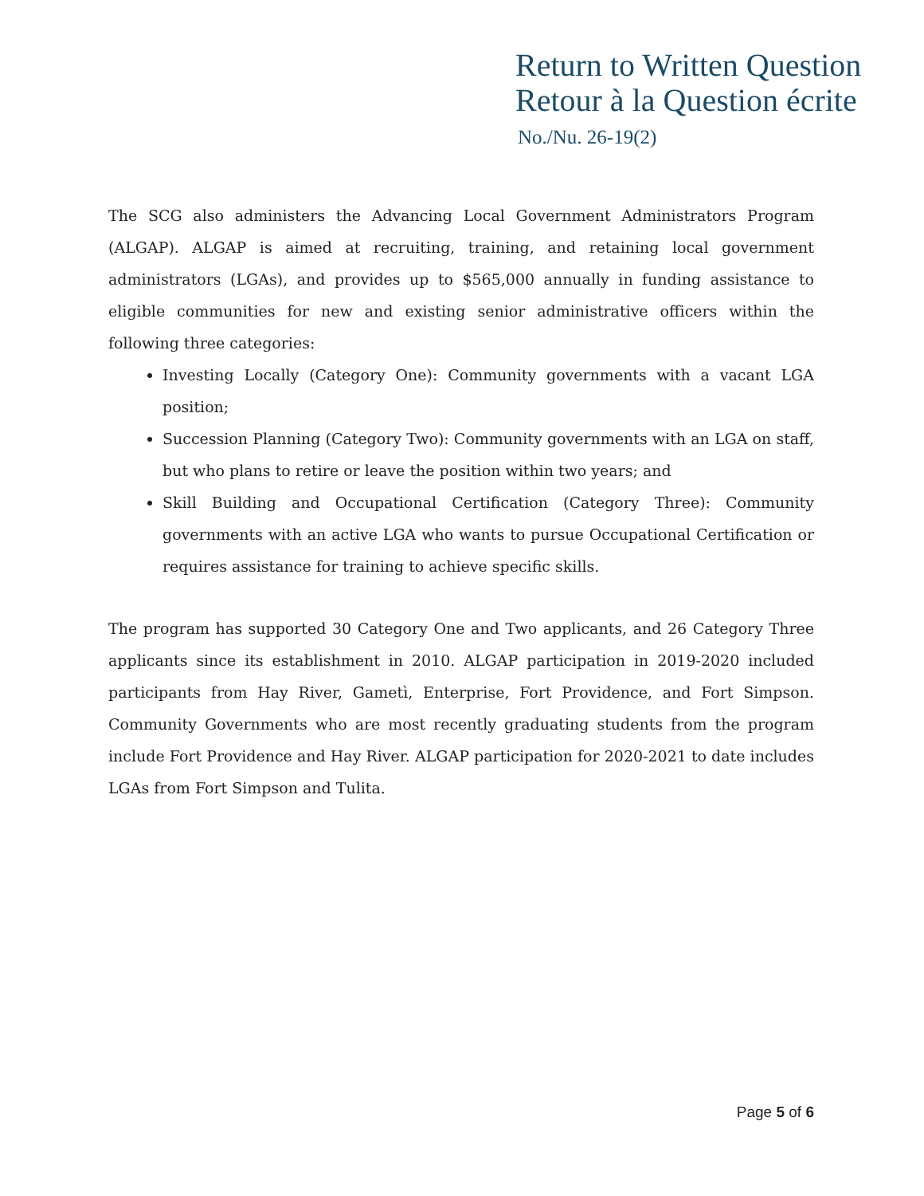Return to Written Question
Retour à la Question écrite
No./Nu. 26-19(2)
The SCG also administers the Advancing Local Government Administrators Program (ALGAP). ALGAP is aimed at recruiting, training, and retaining local government administrators (LGAs), and provides up to $565,000 annually in funding assistance to eligible communities for new and existing senior administrative officers within the following three categories:
Investing Locally (Category One): Community governments with a vacant LGA position;
Succession Planning (Category Two): Community governments with an LGA on staff, but who plans to retire or leave the position within two years; and
Skill Building and Occupational Certification (Category Three): Community governments with an active LGA who wants to pursue Occupational Certification or requires assistance for training to achieve specific skills.
The program has supported 30 Category One and Two applicants, and 26 Category Three applicants since its establishment in 2010. ALGAP participation in 2019-2020 included participants from Hay River, Gametì, Enterprise, Fort Providence, and Fort Simpson. Community Governments who are most recently graduating students from the program include Fort Providence and Hay River. ALGAP participation for 2020-2021 to date includes LGAs from Fort Simpson and Tulita.
Page 5 of 6